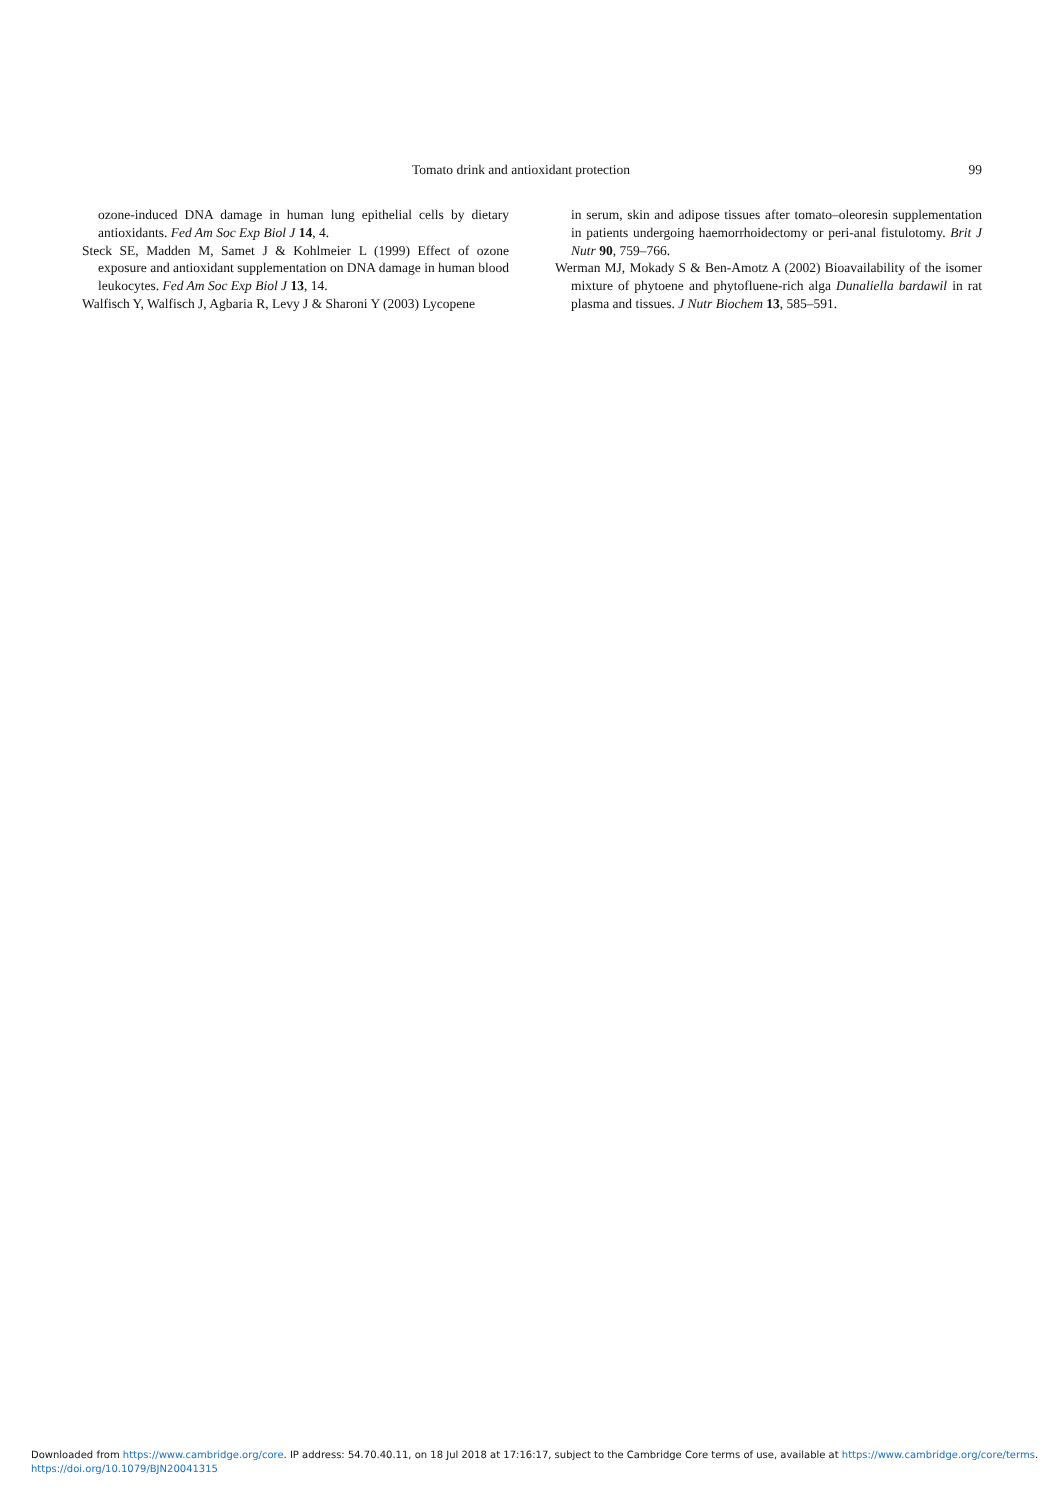Tomato drink and antioxidant protection 99
ozone-induced DNA damage in human lung epithelial cells by dietary antioxidants. Fed Am Soc Exp Biol J 14, 4.
Steck SE, Madden M, Samet J & Kohlmeier L (1999) Effect of ozone exposure and antioxidant supplementation on DNA damage in human blood leukocytes. Fed Am Soc Exp Biol J 13, 14.
Walfisch Y, Walfisch J, Agbaria R, Levy J & Sharoni Y (2003) Lycopene
in serum, skin and adipose tissues after tomato–oleoresin supplementation in patients undergoing haemorrhoidectomy or peri-anal fistulotomy. Brit J Nutr 90, 759–766.
Werman MJ, Mokady S & Ben-Amotz A (2002) Bioavailability of the isomer mixture of phytoene and phytofluene-rich alga Dunaliella bardawil in rat plasma and tissues. J Nutr Biochem 13, 585–591.
Downloaded from https://www.cambridge.org/core. IP address: 54.70.40.11, on 18 Jul 2018 at 17:16:17, subject to the Cambridge Core terms of use, available at https://www.cambridge.org/core/terms.
https://doi.org/10.1079/BJN20041315